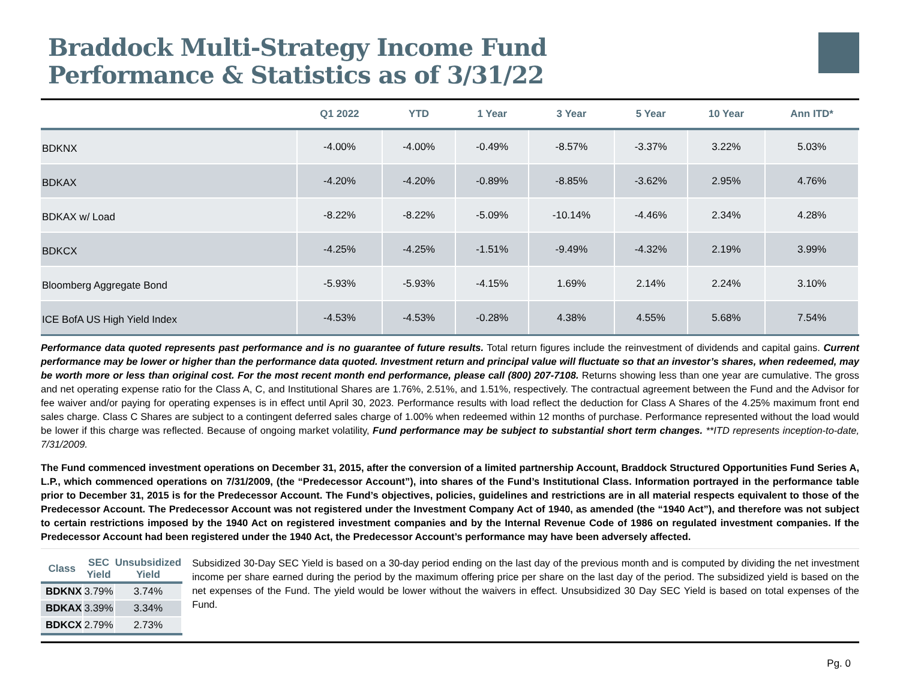Braddock Multi-Strategy Income Fund
Performance & Statistics as of 3/31/22
| | Q1 2022 | YTD | 1 Year | 3 Year | 5 Year | 10 Year | Ann ITD* |
| --- | --- | --- | --- | --- | --- | --- | --- |
| BDKNX | -4.00% | -4.00% | -0.49% | -8.57% | -3.37% | 3.22% | 5.03% |
| BDKAX | -4.20% | -4.20% | -0.89% | -8.85% | -3.62% | 2.95% | 4.76% |
| BDKAX w/ Load | -8.22% | -8.22% | -5.09% | -10.14% | -4.46% | 2.34% | 4.28% |
| BDKCX | -4.25% | -4.25% | -1.51% | -9.49% | -4.32% | 2.19% | 3.99% |
| Bloomberg Aggregate Bond | -5.93% | -5.93% | -4.15% | 1.69% | 2.14% | 2.24% | 3.10% |
| ICE BofA US High Yield Index | -4.53% | -4.53% | -0.28% | 4.38% | 4.55% | 5.68% | 7.54% |
Performance data quoted represents past performance and is no guarantee of future results. Total return figures include the reinvestment of dividends and capital gains. Current performance may be lower or higher than the performance data quoted. Investment return and principal value will fluctuate so that an investor’s shares, when redeemed, may be worth more or less than original cost. For the most recent month end performance, please call (800) 207-7108. Returns showing less than one year are cumulative. The gross and net operating expense ratio for the Class A, C, and Institutional Shares are 1.76%, 2.51%, and 1.51%, respectively. The contractual agreement between the Fund and the Advisor for fee waiver and/or paying for operating expenses is in effect until April 30, 2023. Performance results with load reflect the deduction for Class A Shares of the 4.25% maximum front end sales charge. Class C Shares are subject to a contingent deferred sales charge of 1.00% when redeemed within 12 months of purchase. Performance represented without the load would be lower if this charge was reflected. Because of ongoing market volatility, Fund performance may be subject to substantial short term changes. **ITD represents inception-to-date, 7/31/2009.
The Fund commenced investment operations on December 31, 2015, after the conversion of a limited partnership Account, Braddock Structured Opportunities Fund Series A, L.P., which commenced operations on 7/31/2009, (the “Predecessor Account”), into shares of the Fund’s Institutional Class. Information portrayed in the performance table prior to December 31, 2015 is for the Predecessor Account. The Fund’s objectives, policies, guidelines and restrictions are in all material respects equivalent to those of the Predecessor Account. The Predecessor Account was not registered under the Investment Company Act of 1940, as amended (the “1940 Act”), and therefore was not subject to certain restrictions imposed by the 1940 Act on registered investment companies and by the Internal Revenue Code of 1986 on regulated investment companies. If the Predecessor Account had been registered under the 1940 Act, the Predecessor Account’s performance may have been adversely affected.
| Class | SEC Yield | Unsubsidized Yield |
| --- | --- | --- |
| BDKNX | 3.79% | 3.74% |
| BDKAX | 3.39% | 3.34% |
| BDKCX | 2.79% | 2.73% |
Subsidized 30-Day SEC Yield is based on a 30-day period ending on the last day of the previous month and is computed by dividing the net investment income per share earned during the period by the maximum offering price per share on the last day of the period. The subsidized yield is based on the net expenses of the Fund. The yield would be lower without the waivers in effect. Unsubsidized 30 Day SEC Yield is based on total expenses of the Fund.
Pg. 0